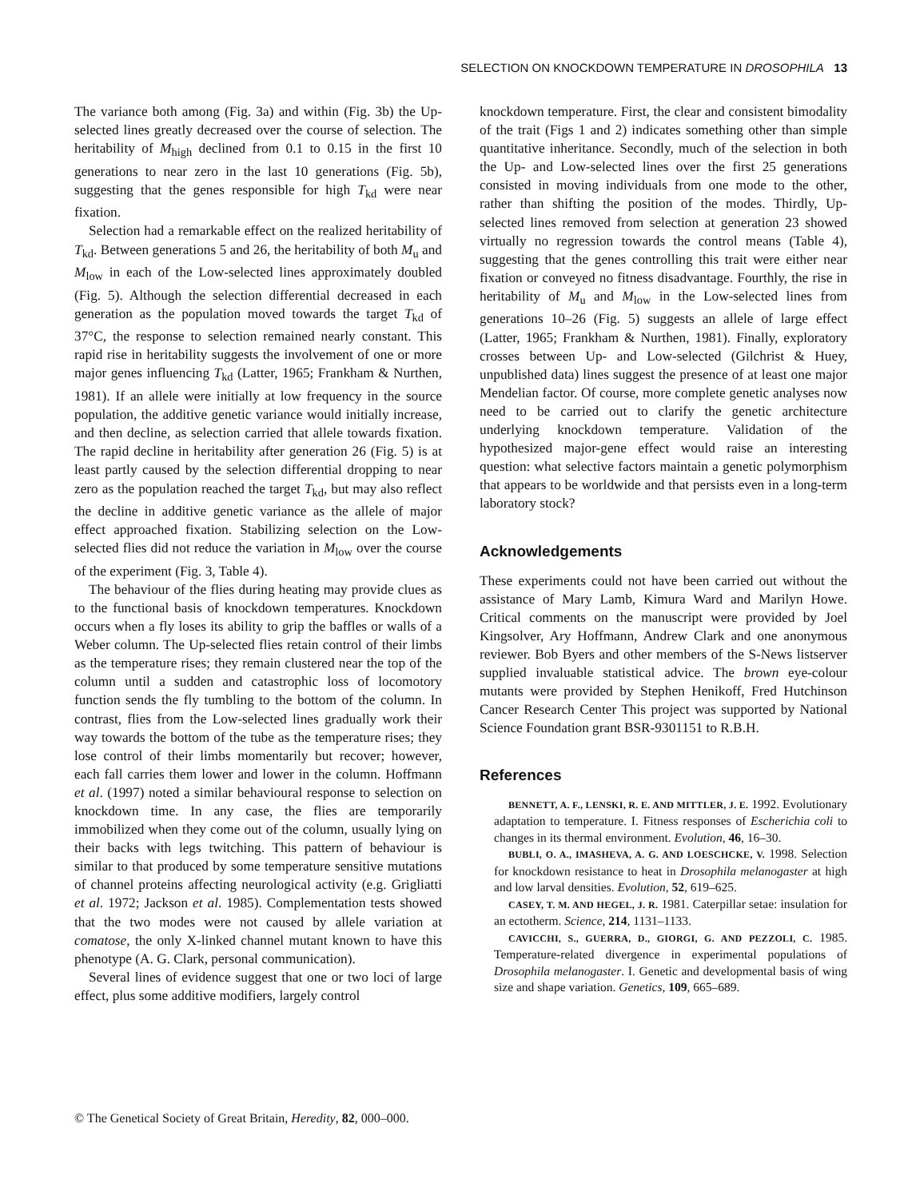SELECTION ON KNOCKDOWN TEMPERATURE IN DROSOPHILA 13
The variance both among (Fig. 3a) and within (Fig. 3b) the Up-selected lines greatly decreased over the course of selection. The heritability of M<sub>high</sub> declined from 0.1 to 0.15 in the first 10 generations to near zero in the last 10 generations (Fig. 5b), suggesting that the genes responsible for high T<sub>kd</sub> were near fixation.
Selection had a remarkable effect on the realized heritability of T<sub>kd</sub>. Between generations 5 and 26, the heritability of both M<sub>u</sub> and M<sub>low</sub> in each of the Low-selected lines approximately doubled (Fig. 5). Although the selection differential decreased in each generation as the population moved towards the target T<sub>kd</sub> of 37°C, the response to selection remained nearly constant. This rapid rise in heritability suggests the involvement of one or more major genes influencing T<sub>kd</sub> (Latter, 1965; Frankham & Nurthen, 1981). If an allele were initially at low frequency in the source population, the additive genetic variance would initially increase, and then decline, as selection carried that allele towards fixation. The rapid decline in heritability after generation 26 (Fig. 5) is at least partly caused by the selection differential dropping to near zero as the population reached the target T<sub>kd</sub>, but may also reflect the decline in additive genetic variance as the allele of major effect approached fixation. Stabilizing selection on the Low-selected flies did not reduce the variation in M<sub>low</sub> over the course of the experiment (Fig. 3, Table 4).
The behaviour of the flies during heating may provide clues as to the functional basis of knockdown temperatures. Knockdown occurs when a fly loses its ability to grip the baffles or walls of a Weber column. The Up-selected flies retain control of their limbs as the temperature rises; they remain clustered near the top of the column until a sudden and catastrophic loss of locomotory function sends the fly tumbling to the bottom of the column. In contrast, flies from the Low-selected lines gradually work their way towards the bottom of the tube as the temperature rises; they lose control of their limbs momentarily but recover; however, each fall carries them lower and lower in the column. Hoffmann et al. (1997) noted a similar behavioural response to selection on knockdown time. In any case, the flies are temporarily immobilized when they come out of the column, usually lying on their backs with legs twitching. This pattern of behaviour is similar to that produced by some temperature sensitive mutations of channel proteins affecting neurological activity (e.g. Grigliatti et al. 1972; Jackson et al. 1985). Complementation tests showed that the two modes were not caused by allele variation at comatose, the only X-linked channel mutant known to have this phenotype (A. G. Clark, personal communication).
Several lines of evidence suggest that one or two loci of large effect, plus some additive modifiers, largely control
knockdown temperature. First, the clear and consistent bimodality of the trait (Figs 1 and 2) indicates something other than simple quantitative inheritance. Secondly, much of the selection in both the Up- and Low-selected lines over the first 25 generations consisted in moving individuals from one mode to the other, rather than shifting the position of the modes. Thirdly, Up-selected lines removed from selection at generation 23 showed virtually no regression towards the control means (Table 4), suggesting that the genes controlling this trait were either near fixation or conveyed no fitness disadvantage. Fourthly, the rise in heritability of M<sub>u</sub> and M<sub>low</sub> in the Low-selected lines from generations 10–26 (Fig. 5) suggests an allele of large effect (Latter, 1965; Frankham & Nurthen, 1981). Finally, exploratory crosses between Up- and Low-selected (Gilchrist & Huey, unpublished data) lines suggest the presence of at least one major Mendelian factor. Of course, more complete genetic analyses now need to be carried out to clarify the genetic architecture underlying knockdown temperature. Validation of the hypothesized major-gene effect would raise an interesting question: what selective factors maintain a genetic polymorphism that appears to be worldwide and that persists even in a long-term laboratory stock?
Acknowledgements
These experiments could not have been carried out without the assistance of Mary Lamb, Kimura Ward and Marilyn Howe. Critical comments on the manuscript were provided by Joel Kingsolver, Ary Hoffmann, Andrew Clark and one anonymous reviewer. Bob Byers and other members of the S-News listserver supplied invaluable statistical advice. The brown eye-colour mutants were provided by Stephen Henikoff, Fred Hutchinson Cancer Research Center This project was supported by National Science Foundation grant BSR-9301151 to R.B.H.
References
BENNETT, A. F., LENSKI, R. E. AND MITTLER, J. E. 1992. Evolutionary adaptation to temperature. I. Fitness responses of Escherichia coli to changes in its thermal environment. Evolution, 46, 16–30.
BUBLI, O. A., IMASHEVA, A. G. AND LOESCHCKE, V. 1998. Selection for knockdown resistance to heat in Drosophila melanogaster at high and low larval densities. Evolution, 52, 619–625.
CASEY, T. M. AND HEGEL, J. R. 1981. Caterpillar setae: insulation for an ectotherm. Science, 214, 1131–1133.
CAVICCHI, S., GUERRA, D., GIORGI, G. AND PEZZOLI, C. 1985. Temperature-related divergence in experimental populations of Drosophila melanogaster. I. Genetic and developmental basis of wing size and shape variation. Genetics, 109, 665–689.
© The Genetical Society of Great Britain, Heredity, 82, 000–000.